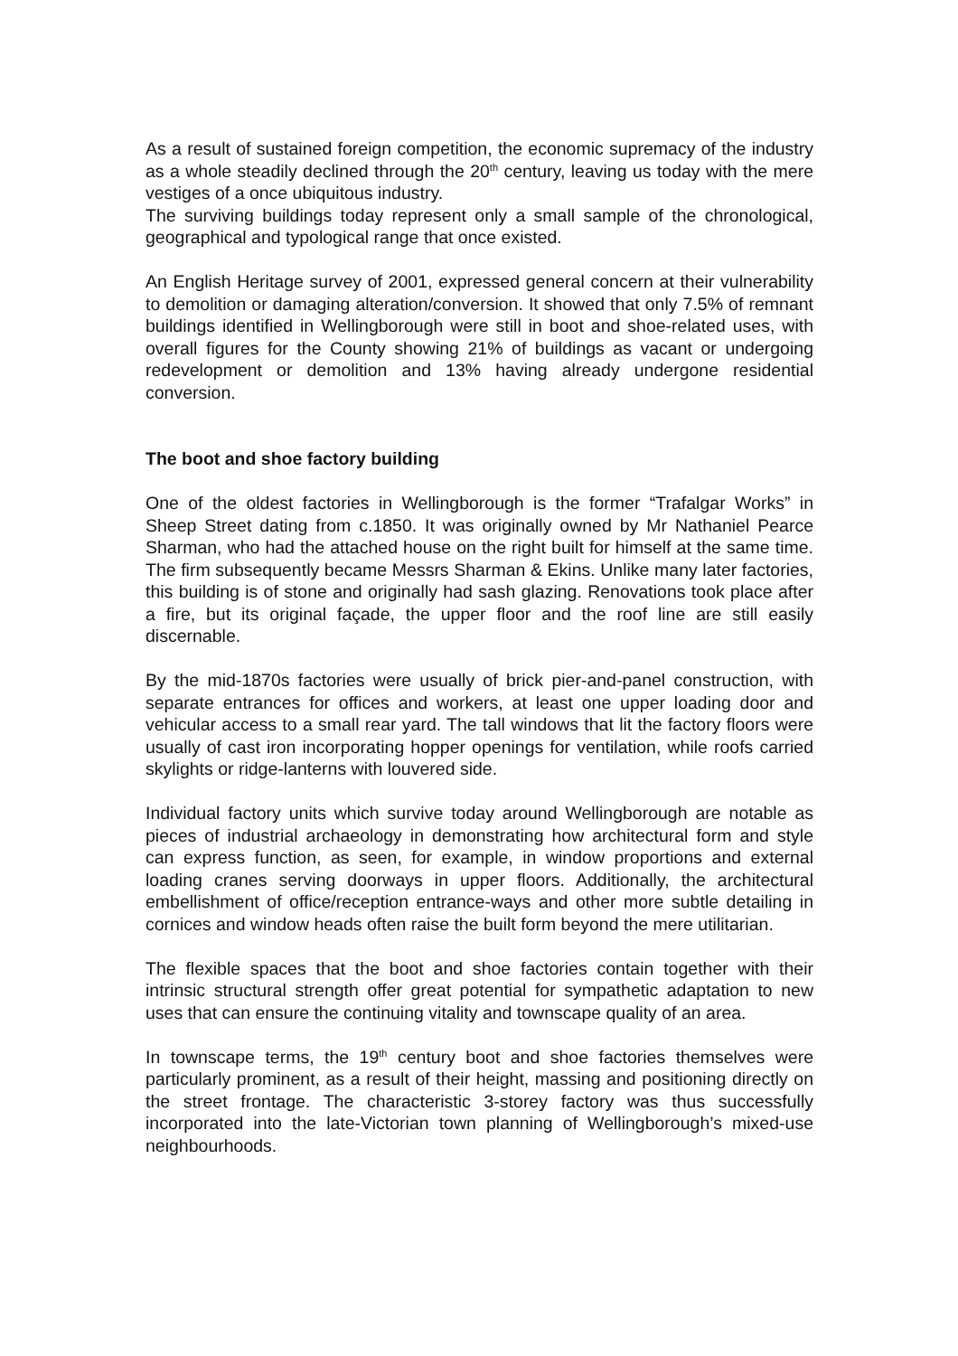As a result of sustained foreign competition, the economic supremacy of the industry as a whole steadily declined through the 20<sup>th</sup> century, leaving us today with the mere vestiges of a once ubiquitous industry.
The surviving buildings today represent only a small sample of the chronological, geographical and typological range that once existed.
An English Heritage survey of 2001, expressed general concern at their vulnerability to demolition or damaging alteration/conversion. It showed that only 7.5% of remnant buildings identified in Wellingborough were still in boot and shoe-related uses, with overall figures for the County showing 21% of buildings as vacant or undergoing redevelopment or demolition and 13% having already undergone residential conversion.
The boot and shoe factory building
One of the oldest factories in Wellingborough is the former “Trafalgar Works” in Sheep Street dating from c.1850. It was originally owned by Mr Nathaniel Pearce Sharman, who had the attached house on the right built for himself at the same time. The firm subsequently became Messrs Sharman & Ekins. Unlike many later factories, this building is of stone and originally had sash glazing. Renovations took place after a fire, but its original façade, the upper floor and the roof line are still easily discernable.
By the mid-1870s factories were usually of brick pier-and-panel construction, with separate entrances for offices and workers, at least one upper loading door and vehicular access to a small rear yard. The tall windows that lit the factory floors were usually of cast iron incorporating hopper openings for ventilation, while roofs carried skylights or ridge-lanterns with louvered side.
Individual factory units which survive today around Wellingborough are notable as pieces of industrial archaeology in demonstrating how architectural form and style can express function, as seen, for example, in window proportions and external loading cranes serving doorways in upper floors. Additionally, the architectural embellishment of office/reception entrance-ways and other more subtle detailing in cornices and window heads often raise the built form beyond the mere utilitarian.
The flexible spaces that the boot and shoe factories contain together with their intrinsic structural strength offer great potential for sympathetic adaptation to new uses that can ensure the continuing vitality and townscape quality of an area.
In townscape terms, the 19<sup>th</sup> century boot and shoe factories themselves were particularly prominent, as a result of their height, massing and positioning directly on the street frontage. The characteristic 3-storey factory was thus successfully incorporated into the late-Victorian town planning of Wellingborough’s mixed-use neighbourhoods.